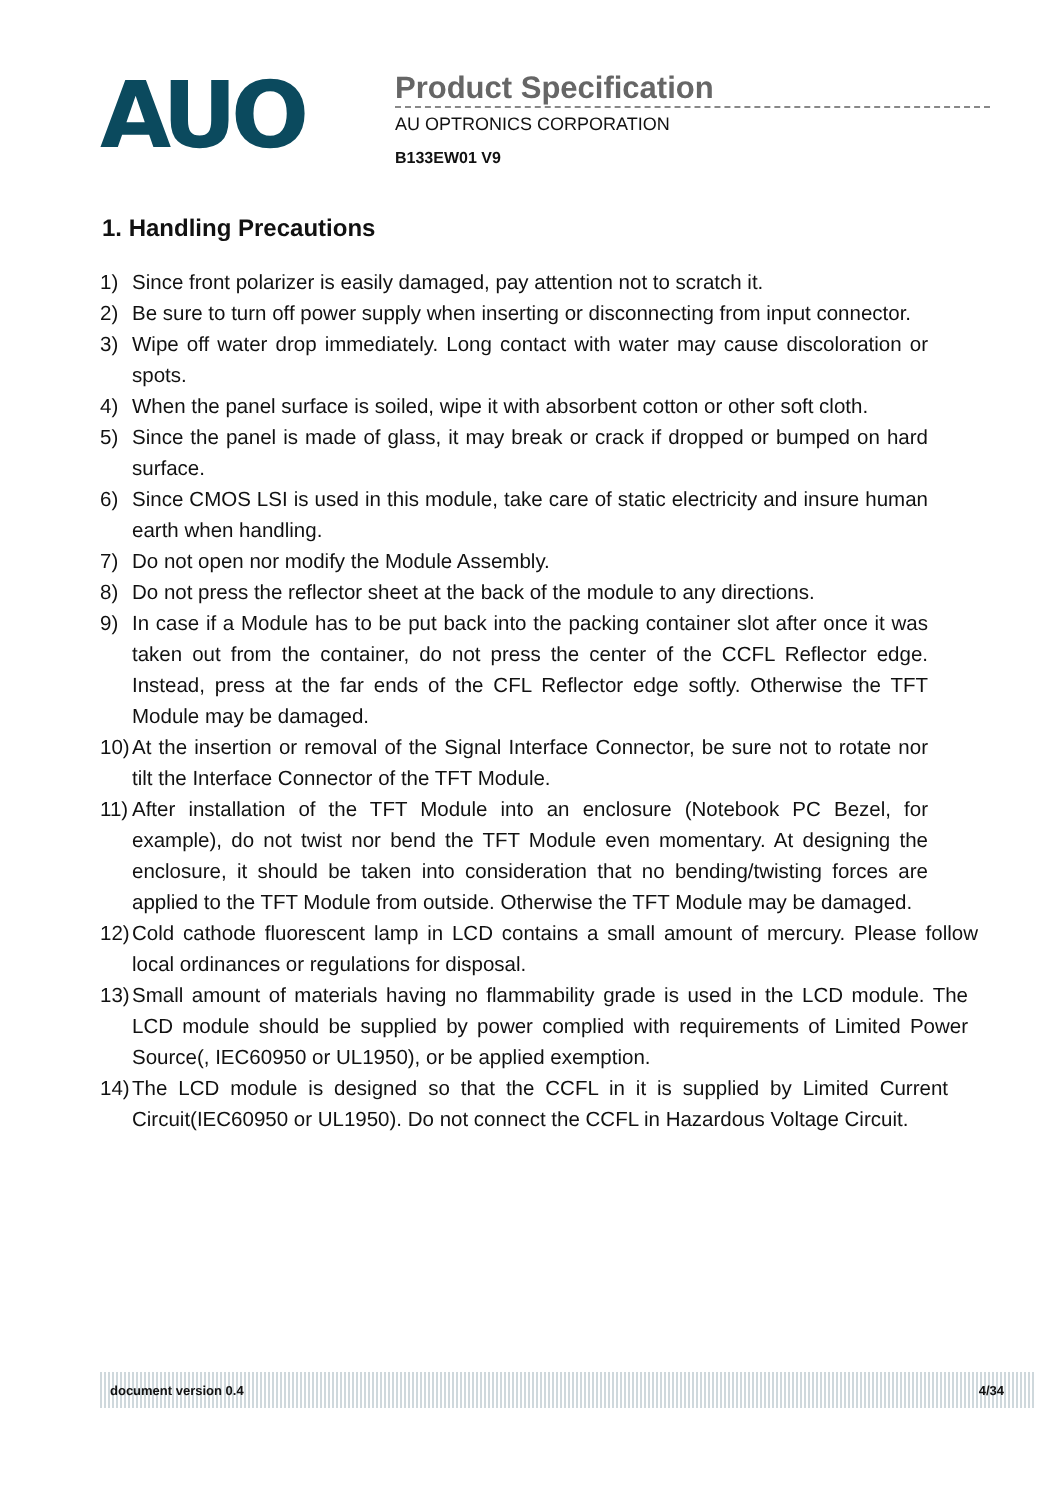AUO
Product Specification
AU OPTRONICS CORPORATION
B133EW01 V9
1. Handling Precautions
1) Since front polarizer is easily damaged, pay attention not to scratch it.
2) Be sure to turn off power supply when inserting or disconnecting from input connector.
3) Wipe off water drop immediately. Long contact with water may cause discoloration or spots.
4) When the panel surface is soiled, wipe it with absorbent cotton or other soft cloth.
5) Since the panel is made of glass, it may break or crack if dropped or bumped on hard surface.
6) Since CMOS LSI is used in this module, take care of static electricity and insure human earth when handling.
7) Do not open nor modify the Module Assembly.
8) Do not press the reflector sheet at the back of the module to any directions.
9) In case if a Module has to be put back into the packing container slot after once it was taken out from the container, do not press the center of the CCFL Reflector edge. Instead, press at the far ends of the CFL Reflector edge softly. Otherwise the TFT Module may be damaged.
10) At the insertion or removal of the Signal Interface Connector, be sure not to rotate nor tilt the Interface Connector of the TFT Module.
11) After installation of the TFT Module into an enclosure (Notebook PC Bezel, for example), do not twist nor bend the TFT Module even momentary. At designing the enclosure, it should be taken into consideration that no bending/twisting forces are applied to the TFT Module from outside. Otherwise the TFT Module may be damaged.
12) Cold cathode fluorescent lamp in LCD contains a small amount of mercury. Please follow local ordinances or regulations for disposal.
13) Small amount of materials having no flammability grade is used in the LCD module. The LCD module should be supplied by power complied with requirements of Limited Power Source(, IEC60950 or UL1950), or be applied exemption.
14) The LCD module is designed so that the CCFL in it is supplied by Limited Current Circuit(IEC60950 or UL1950). Do not connect the CCFL in Hazardous Voltage Circuit.
document version 0.4 4/34